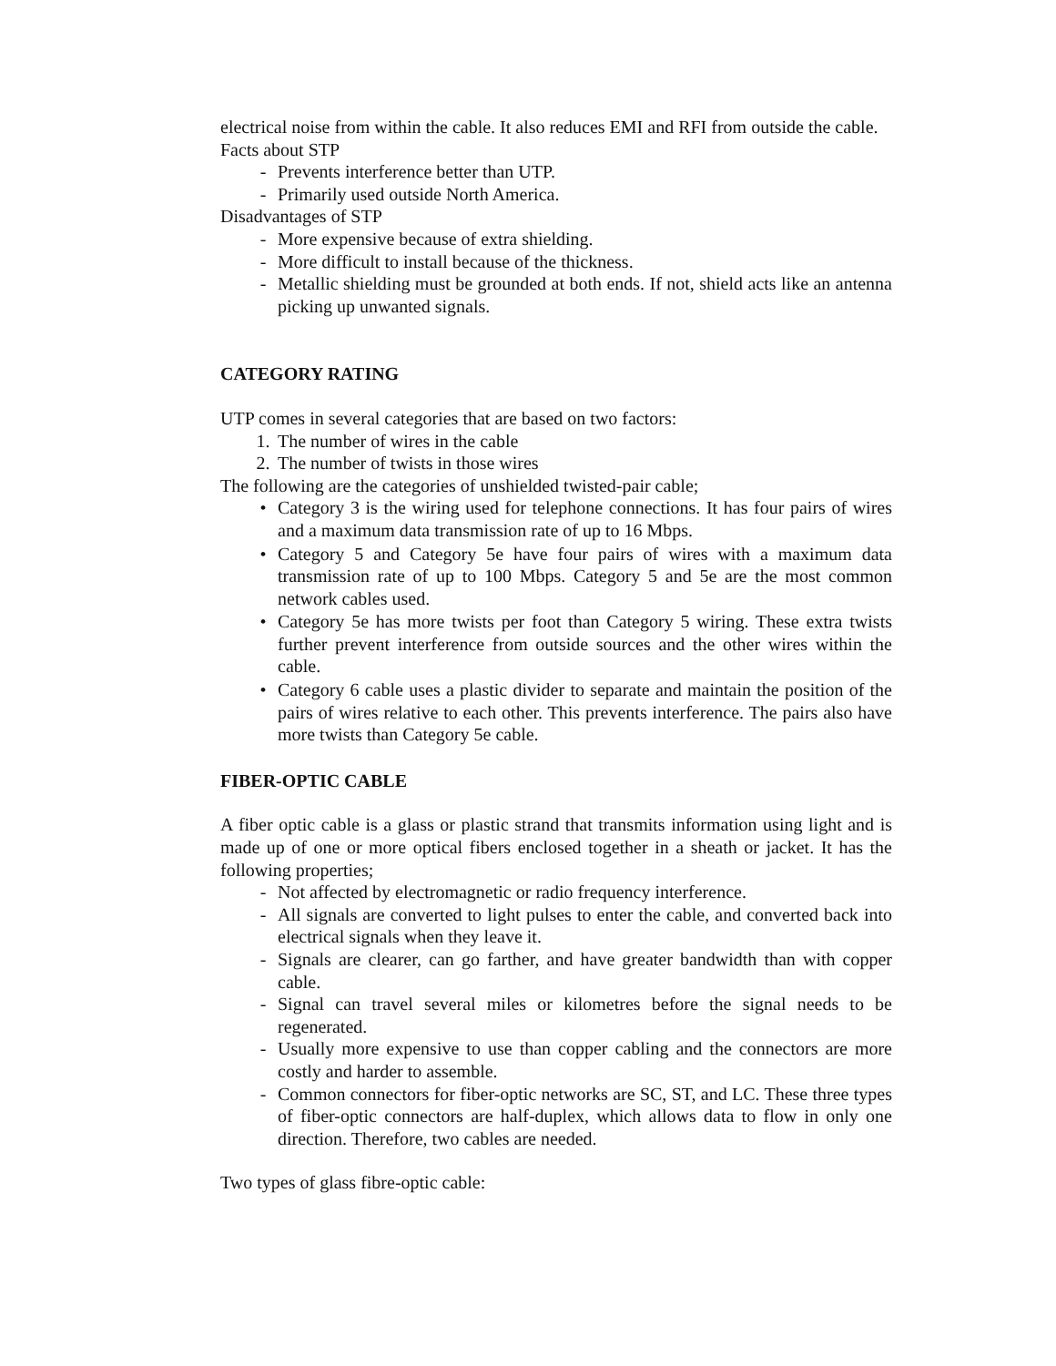electrical noise from within the cable. It also reduces EMI and RFI from outside the cable.
Facts about STP
- Prevents interference better than UTP.
- Primarily used outside North America.
Disadvantages of STP
- More expensive because of extra shielding.
- More difficult to install because of the thickness.
- Metallic shielding must be grounded at both ends. If not, shield acts like an antenna picking up unwanted signals.
CATEGORY RATING
UTP comes in several categories that are based on two factors:
1. The number of wires in the cable
2. The number of twists in those wires
The following are the categories of unshielded twisted-pair cable;
• Category 3 is the wiring used for telephone connections. It has four pairs of wires and a maximum data transmission rate of up to 16 Mbps.
• Category 5 and Category 5e have four pairs of wires with a maximum data transmission rate of up to 100 Mbps. Category 5 and 5e are the most common network cables used.
• Category 5e has more twists per foot than Category 5 wiring. These extra twists further prevent interference from outside sources and the other wires within the cable.
• Category 6 cable uses a plastic divider to separate and maintain the position of the pairs of wires relative to each other. This prevents interference. The pairs also have more twists than Category 5e cable.
FIBER-OPTIC CABLE
A fiber optic cable is a glass or plastic strand that transmits information using light and is made up of one or more optical fibers enclosed together in a sheath or jacket. It has the following properties;
- Not affected by electromagnetic or radio frequency interference.
- All signals are converted to light pulses to enter the cable, and converted back into electrical signals when they leave it.
- Signals are clearer, can go farther, and have greater bandwidth than with copper cable.
- Signal can travel several miles or kilometres before the signal needs to be regenerated.
- Usually more expensive to use than copper cabling and the connectors are more costly and harder to assemble.
- Common connectors for fiber-optic networks are SC, ST, and LC. These three types of fiber-optic connectors are half-duplex, which allows data to flow in only one direction. Therefore, two cables are needed.
Two types of glass fibre-optic cable: